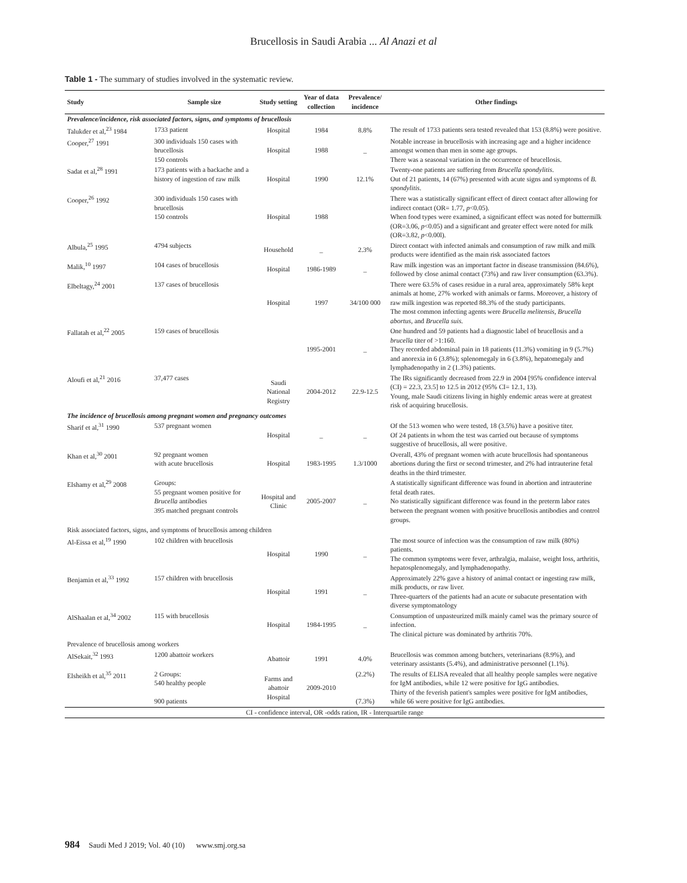Brucellosis in Saudi Arabia ... Al Anazi et al
Table 1 - The summary of studies involved in the systematic review.
| Study | Sample size | Study setting | Year of data collection | Prevalence/ incidence | Other findings |
| --- | --- | --- | --- | --- | --- |
| Prevalence/incidence, risk associated factors, signs, and symptoms of brucellosis | | | | | |
| Talukder et al,<sup>23</sup> 1984 | 1733 patient | Hospital | 1984 | 8.8% | The result of 1733 patients sera tested revealed that 153 (8.8%) were positive. |
| Cooper,<sup>27</sup> 1991 | 300 individuals 150 cases with brucellosis 150 controls | Hospital | 1988 | _ | Notable increase in brucellosis with increasing age and a higher incidence amongst women than men in some age groups. There was a seasonal variation in the occurrence of brucellosis. |
| Sadat et al,<sup>28</sup> 1991 | 173 patients with a backache and a history of ingestion of raw milk | Hospital | 1990 | 12.1% | Twenty-one patients are suffering from Brucella spondylitis . Out of 21 patients, 14 (67%) presented with acute signs and symptoms of B. spondylitis . |
| Cooper,<sup>26</sup> 1992 | 300 individuals 150 cases with brucellosis 150 controls | Hospital | 1988 | | There was a statistically significant effect of direct contact after allowing for indirect contact (OR= 1.77, p <0.05). When food types were examined, a significant effect was noted for buttermilk (OR=3.06, p <0.05) and a significant and greater effect were noted for milk (OR=3.82, p <0.00l). |
| Albula,<sup>25</sup> 1995 | 4794 subjects | Household | _ | 2.3% | Direct contact with infected animals and consumption of raw milk and milk products were identified as the main risk associated factors |
| Malik,<sup>10</sup> 1997 | 104 cases of brucellosis | Hospital | 1986-1989 | _ | Raw milk ingestion was an important factor in disease transmission (84.6%), followed by close animal contact (73%) and raw liver consumption (63.3%). |
| Elbeltagy,<sup>24</sup> 2001 | 137 cases of brucellosis | Hospital | 1997 | 34/100 000 | There were 63.5% of cases residue in a rural area, approximately 58% kept animals at home, 27% worked with animals or farms. Moreover, a history of raw milk ingestion was reported 88.3% of the study participants. The most common infecting agents were Brucella melitensis, Brucella abortus, and Brucella suis. |
| Fallatah et al,<sup>22</sup> 2005 | 159 cases of brucellosis | | 1995-2001 | _ | One hundred and 59 patients had a diagnostic label of brucellosis and a brucella titer of >1:160. They recorded abdominal pain in 18 patients (11.3%) vomiting in 9 (5.7%) and anorexia in 6 (3.8%); splenomegaly in 6 (3.8%), hepatomegaly and lymphadenopathy in 2 (1.3%) patients. |
| Aloufi et al,<sup>21</sup> 2016 | 37,477 cases | Saudi National Registry | 2004-2012 | 22.9-12.5 | The IRs significantly decreased from 22.9 in 2004 [95% confidence interval (CI) = 22.3, 23.5] to 12.5 in 2012 (95% CI= 12.1, 13). Young, male Saudi citizens living in highly endemic areas were at greatest risk of acquiring brucellosis. |
| The incidence of brucellosis among pregnant women and pregnancy outcomes | | | | | |
| Sharif et al,<sup>31</sup> 1990 | 537 pregnant women | Hospital | _ | _ | Of the 513 women who were tested, 18 (3.5%) have a positive titer. Of 24 patients in whom the test was carried out because of symptoms suggestive of brucellosis, all were positive. |
| Khan et al,<sup>30</sup> 2001 | 92 pregnant women with acute brucellosis | Hospital | 1983-1995 | 1.3/1000 | Overall, 43% of pregnant women with acute brucellosis had spontaneous abortions during the first or second trimester, and 2% had intrauterine fetal deaths in the third trimester. |
| Elshamy et al,<sup>29</sup> 2008 | Groups: 55 pregnant women positive for Brucella antibodies 395 matched pregnant controls | Hospital and Clinic | 2005-2007 | _ | A statistically significant difference was found in abortion and intrauterine fetal death rates. No statistically significant difference was found in the preterm labor rates between the pregnant women with positive brucellosis antibodies and control groups. |
| Risk associated factors, signs, and symptoms of brucellosis among children | | | | | |
| Al-Eissa et al,<sup>19</sup> 1990 | 102 children with brucellosis | Hospital | 1990 | _ | The most source of infection was the consumption of raw milk (80%) patients. The common symptoms were fever, arthralgia, malaise, weight loss, arthritis, hepatosplenomegaly, and lymphadenopathy. |
| Benjamin et al,<sup>33</sup> 1992 | 157 children with brucellosis | Hospital | 1991 | _ | Approximately 22% gave a history of animal contact or ingesting raw milk, milk products, or raw liver. Three-quarters of the patients had an acute or subacute presentation with diverse symptomatology |
| AlShaalan et al,<sup>34</sup> 2002 | 115 with brucellosis | Hospital | 1984-1995 | _ | Consumption of unpasteurized milk mainly camel was the primary source of infection. The clinical picture was dominated by arthritis 70%. |
| Prevalence of brucellosis among workers | | | | | |
| AlSekait,<sup>32</sup> 1993 | 1200 abattoir workers | Abattoir | 1991 | 4.0% | Brucellosis was common among butchers, veterinarians (8.9%), and veterinary assistants (5.4%), and administrative personnel (1.1%). |
| Elsheikh et al,<sup>35</sup> 2011 | 2 Groups: 540 healthy people 900 patients | Farms and abattoir Hospital | 2009-2010 | (2.2%) (7.3%) | The results of ELISA revealed that all healthy people samples were negative for IgM antibodies, while 12 were positive for IgG antibodies. Thirty of the feverish patient's samples were positive for IgM antibodies, while 66 were positive for IgG antibodies. |
| CI - confidence interval, OR -odds ration, IR - Interquartile range | | | | | |
984 Saudi Med J 2019; Vol. 40 (10) www.smj.org.sa